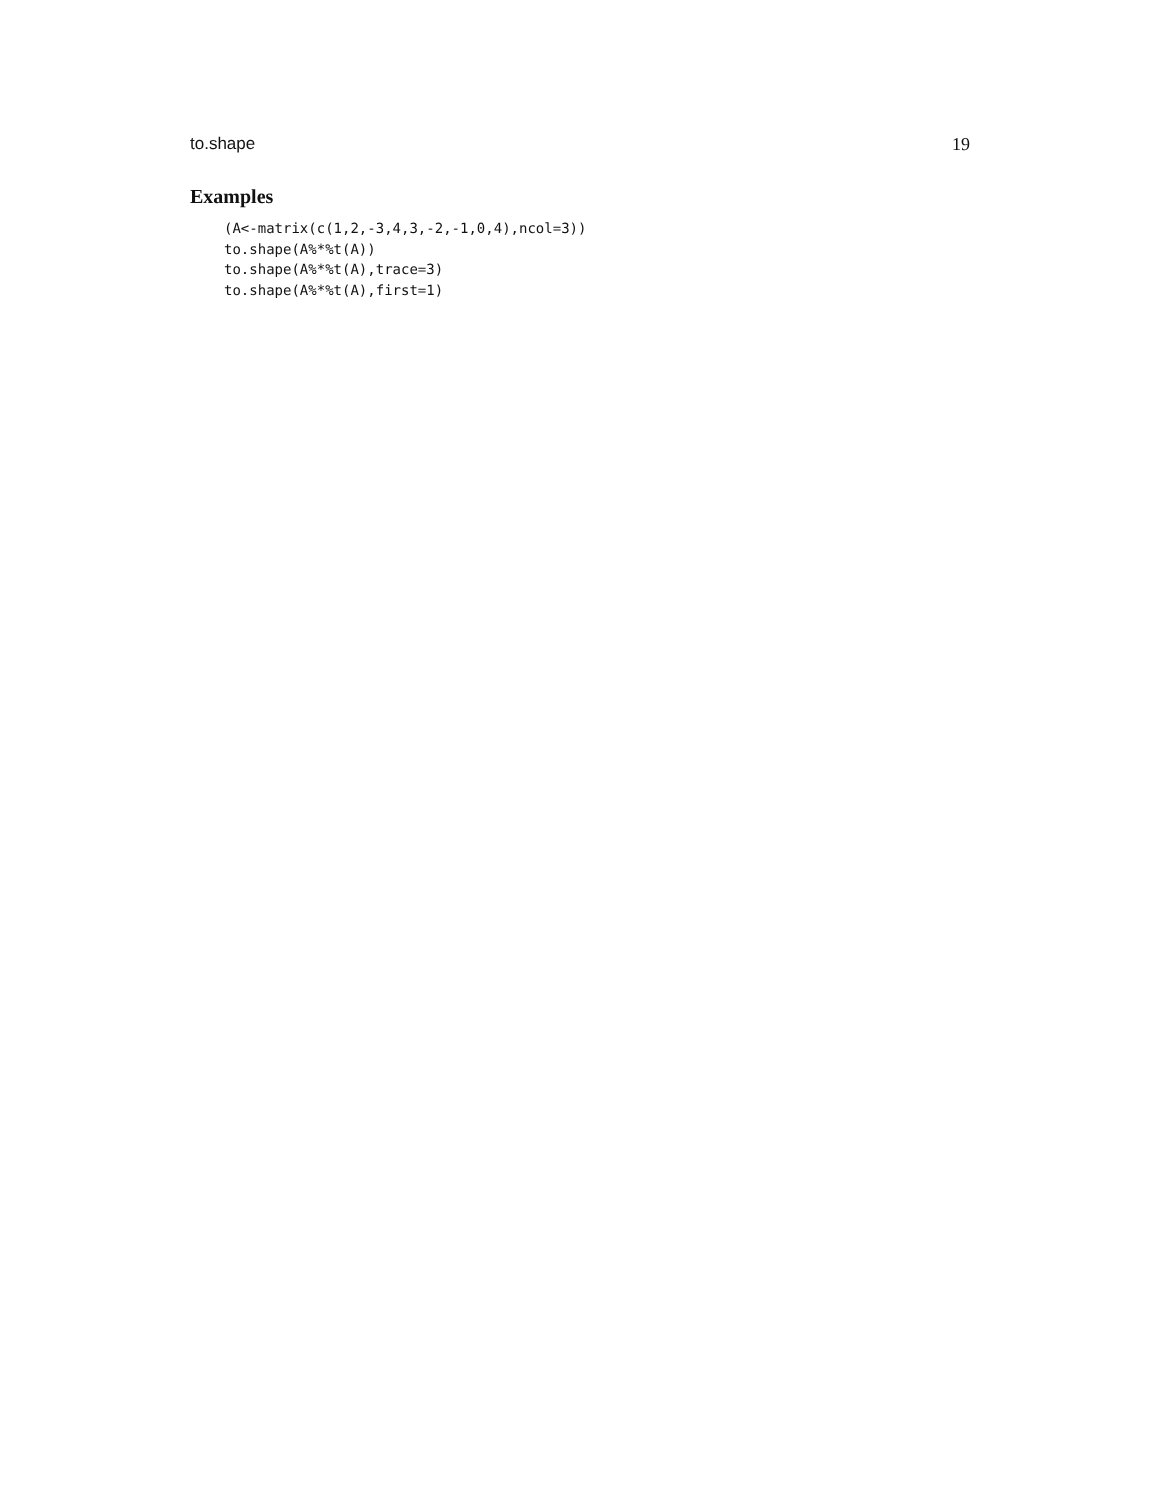to.shape 19
Examples
(A<-matrix(c(1,2,-3,4,3,-2,-1,0,4),ncol=3))
to.shape(A%*%t(A))
to.shape(A%*%t(A),trace=3)
to.shape(A%*%t(A),first=1)